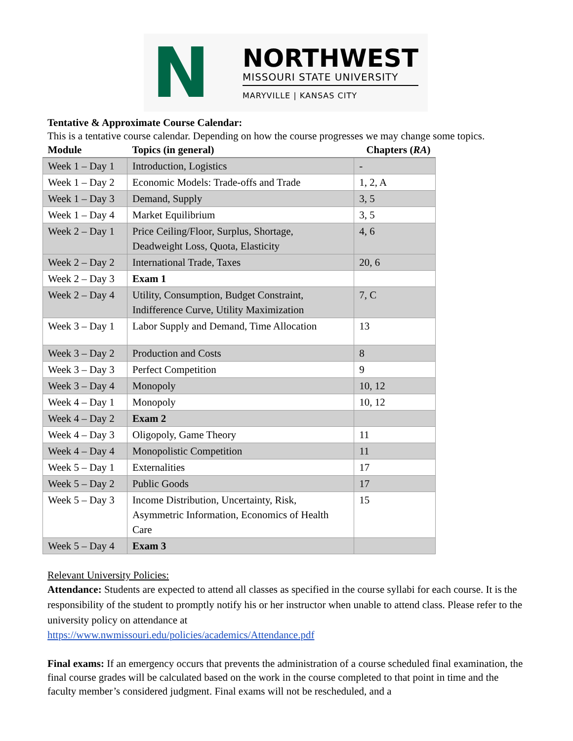N
NORTHWEST
MISSOURI STATE UNIVERSITY
MARYVILLE | KANSAS CITY
Tentative & Approximate Course Calendar:
This is a tentative course calendar. Depending on how the course progresses we may change some topics.
| Module | Topics (in general) | Chapters ( RA ) |
| --- | --- | --- |
| Week 1 – Day 1 | Introduction, Logistics | - |
| Week 1 – Day 2 | Economic Models: Trade-offs and Trade | 1, 2, A |
| Week 1 – Day 3 | Demand, Supply | 3, 5 |
| Week 1 – Day 4 | Market Equilibrium | 3, 5 |
| Week 2 – Day 1 | Price Ceiling/Floor, Surplus, Shortage, Deadweight Loss, Quota, Elasticity | 4, 6 |
| Week 2 – Day 2 | International Trade, Taxes | 20, 6 |
| Week 2 – Day 3 | Exam 1 | |
| Week 2 – Day 4 | Utility, Consumption, Budget Constraint, Indifference Curve, Utility Maximization | 7, C |
| Week 3 – Day 1 | Labor Supply and Demand, Time Allocation | 13 |
| Week 3 – Day 2 | Production and Costs | 8 |
| Week 3 – Day 3 | Perfect Competition | 9 |
| Week 3 – Day 4 | Monopoly | 10, 12 |
| Week 4 – Day 1 | Monopoly | 10, 12 |
| Week 4 – Day 2 | Exam 2 | |
| Week 4 – Day 3 | Oligopoly, Game Theory | 11 |
| Week 4 – Day 4 | Monopolistic Competition | 11 |
| Week 5 – Day 1 | Externalities | 17 |
| Week 5 – Day 2 | Public Goods | 17 |
| Week 5 – Day 3 | Income Distribution, Uncertainty, Risk, Asymmetric Information, Economics of Health Care | 15 |
| Week 5 – Day 4 | Exam 3 | |
Relevant University Policies:
Attendance: Students are expected to attend all classes as specified in the course syllabi for each course. It is the responsibility of the student to promptly notify his or her instructor when unable to attend class. Please refer to the university policy on attendance at
https://www.nwmissouri.edu/policies/academics/Attendance.pdf
Final exams: If an emergency occurs that prevents the administration of a course scheduled final examination, the final course grades will be calculated based on the work in the course completed to that point in time and the faculty member’s considered judgment. Final exams will not be rescheduled, and a